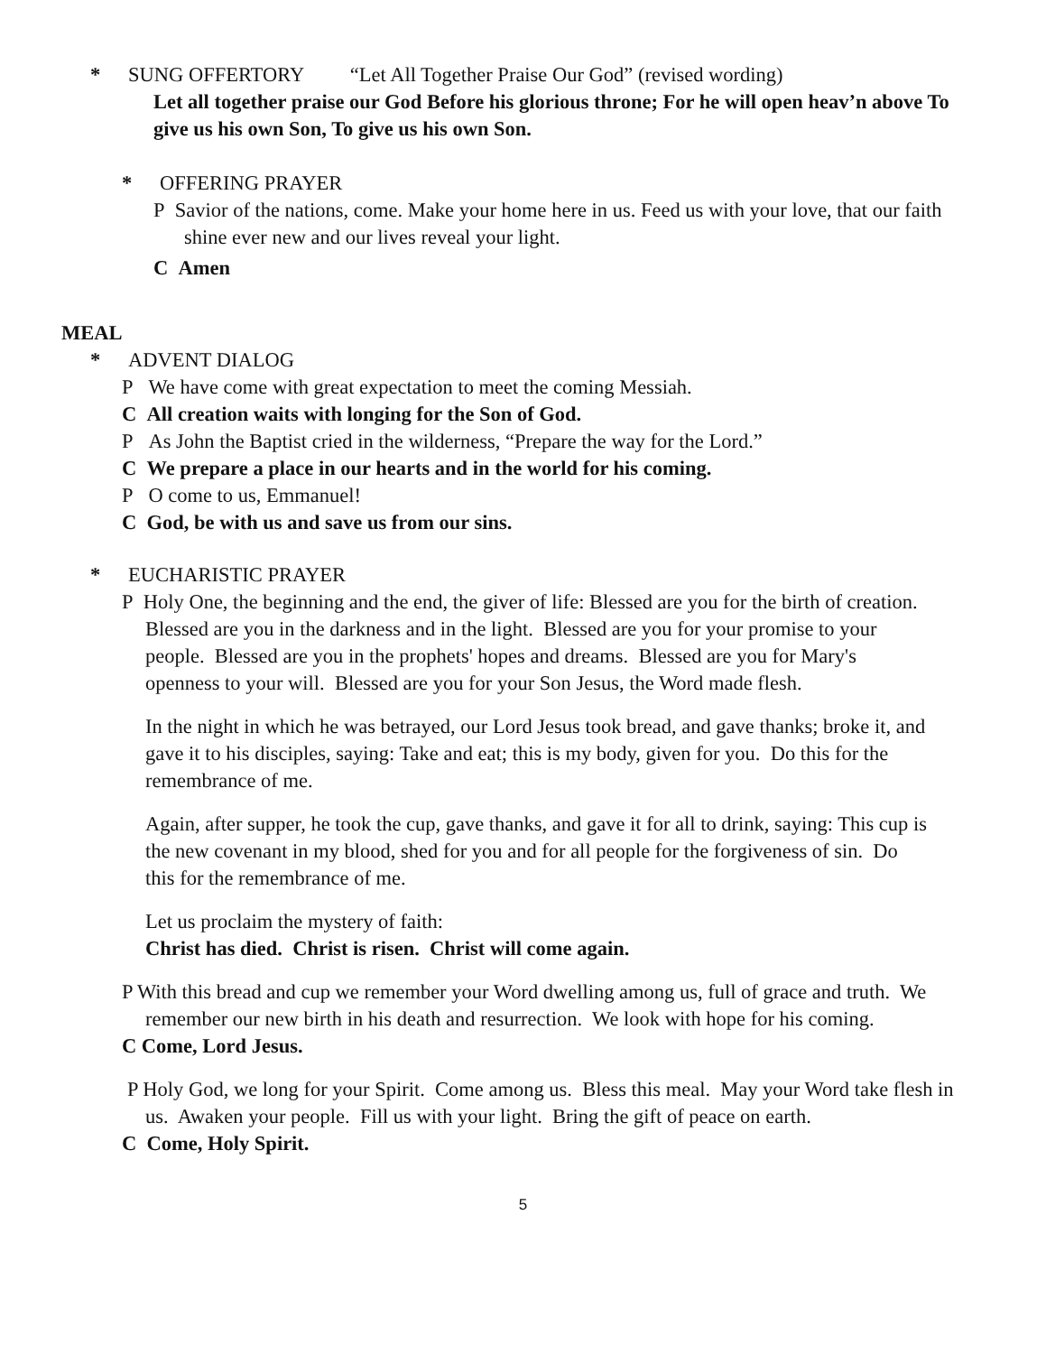* SUNG OFFERTORY “Let All Together Praise Our God” (revised wording)
Let all together praise our God Before his glorious throne; For he will open heav’n above To give us his own Son, To give us his own Son.
* OFFERING PRAYER
P Savior of the nations, come. Make your home here in us. Feed us with your love, that our faith shine ever new and our lives reveal your light.
C Amen
MEAL
* ADVENT DIALOG
P We have come with great expectation to meet the coming Messiah.
C All creation waits with longing for the Son of God.
P As John the Baptist cried in the wilderness, “Prepare the way for the Lord.”
C We prepare a place in our hearts and in the world for his coming.
P O come to us, Emmanuel!
C God, be with us and save us from our sins.
* EUCHARISTIC PRAYER
P Holy One, the beginning and the end, the giver of life: Blessed are you for the birth of creation. Blessed are you in the darkness and in the light. Blessed are you for your promise to your people. Blessed are you in the prophets' hopes and dreams. Blessed are you for Mary's openness to your will. Blessed are you for your Son Jesus, the Word made flesh.
In the night in which he was betrayed, our Lord Jesus took bread, and gave thanks; broke it, and gave it to his disciples, saying: Take and eat; this is my body, given for you. Do this for the remembrance of me.
Again, after supper, he took the cup, gave thanks, and gave it for all to drink, saying: This cup is the new covenant in my blood, shed for you and for all people for the forgiveness of sin. Do this for the remembrance of me.
Let us proclaim the mystery of faith:
Christ has died. Christ is risen. Christ will come again.
P With this bread and cup we remember your Word dwelling among us, full of grace and truth. We remember our new birth in his death and resurrection. We look with hope for his coming.
C Come, Lord Jesus.
P Holy God, we long for your Spirit. Come among us. Bless this meal. May your Word take flesh in us. Awaken your people. Fill us with your light. Bring the gift of peace on earth.
C Come, Holy Spirit.
5